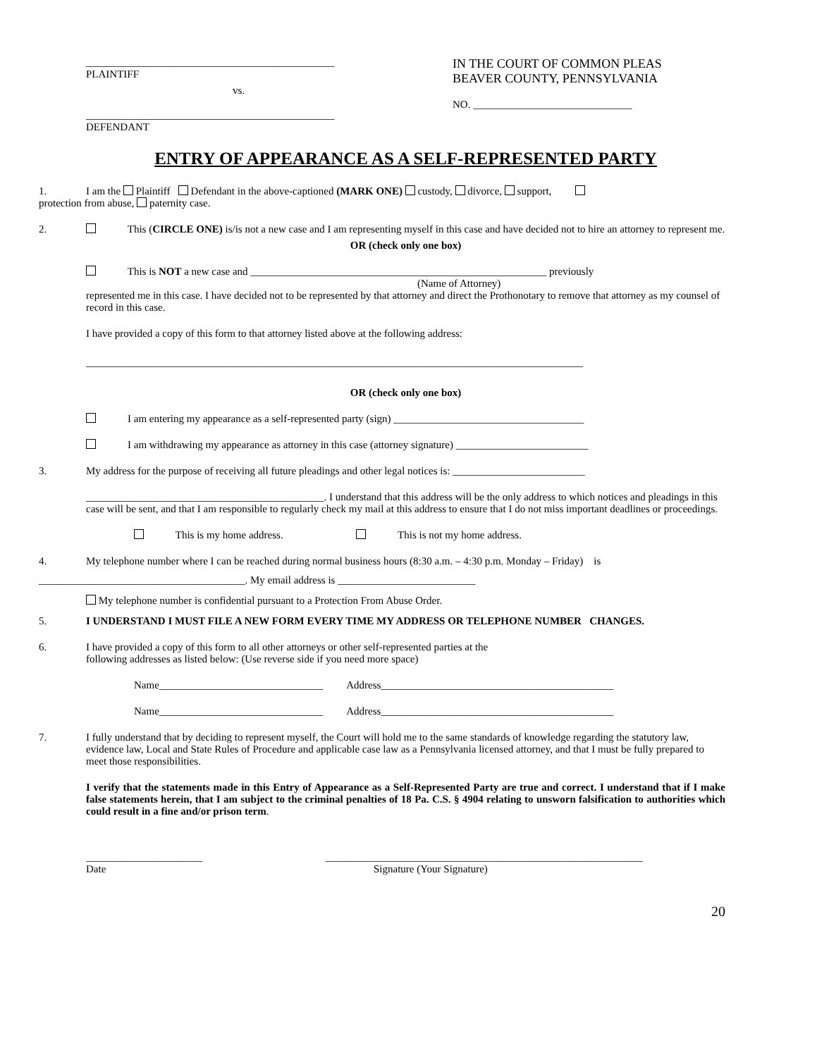_______________________________________________
PLAINTIFF
vs.
_______________________________________________
DEFENDANT
IN THE COURT OF COMMON PLEAS
BEAVER COUNTY, PENNSYLVANIA
NO. ______________________________
ENTRY OF APPEARANCE AS A SELF-REPRESENTED PARTY
1. I am the Plaintiff Defendant in the above-captioned (MARK ONE) custody, divorce, support,
protection from abuse, paternity case.
2. This (CIRCLE ONE) is/is not a new case and I am representing myself in this case and have decided not to hire an attorney to represent me.
OR (check only one box)
This is NOT a new case and ________________________________________________________ previously
(Name of Attorney)
represented me in this case. I have decided not to be represented by that attorney and direct the Prothonotary to remove that attorney as my counsel of record in this case.
I have provided a copy of this form to that attorney listed above at the following address:
______________________________________________________________________________________________
OR (check only one box)
I am entering my appearance as a self-represented party (sign) ____________________________________
I am withdrawing my appearance as attorney in this case (attorney signature) _________________________
3. My address for the purpose of receiving all future pleadings and other legal notices is: _________________________
_____________________________________________. I understand that this address will be the only address to which notices and pleadings in this case will be sent, and that I am responsible to regularly check my mail at this address to ensure that I do not miss important deadlines or proceedings.
This is my home address. This is not my home address.
4. My telephone number where I can be reached during normal business hours (8:30 a.m. – 4:30 p.m. Monday – Friday) is
_______________________________________. My email address is __________________________
My telephone number is confidential pursuant to a Protection From Abuse Order.
5. I UNDERSTAND I MUST FILE A NEW FORM EVERY TIME MY ADDRESS OR TELEPHONE NUMBER CHANGES.
6. I have provided a copy of this form to all other attorneys or other self-represented parties at the
following addresses as listed below: (Use reverse side if you need more space)
Name_______________________________ Address____________________________________________
Name_______________________________ Address____________________________________________
7. I fully understand that by deciding to represent myself, the Court will hold me to the same standards of knowledge regarding the statutory law, evidence law, Local and State Rules of Procedure and applicable case law as a Pennsylvania licensed attorney, and that I must be fully prepared to meet those responsibilities.
I verify that the statements made in this Entry of Appearance as a Self-Represented Party are true and correct. I understand that if I make false statements herein, that I am subject to the criminal penalties of 18 Pa. C.S. § 4904 relating to unsworn falsification to authorities which could result in a fine and/or prison term.
______________________
Date
____________________________________________________________
Signature (Your Signature)
20